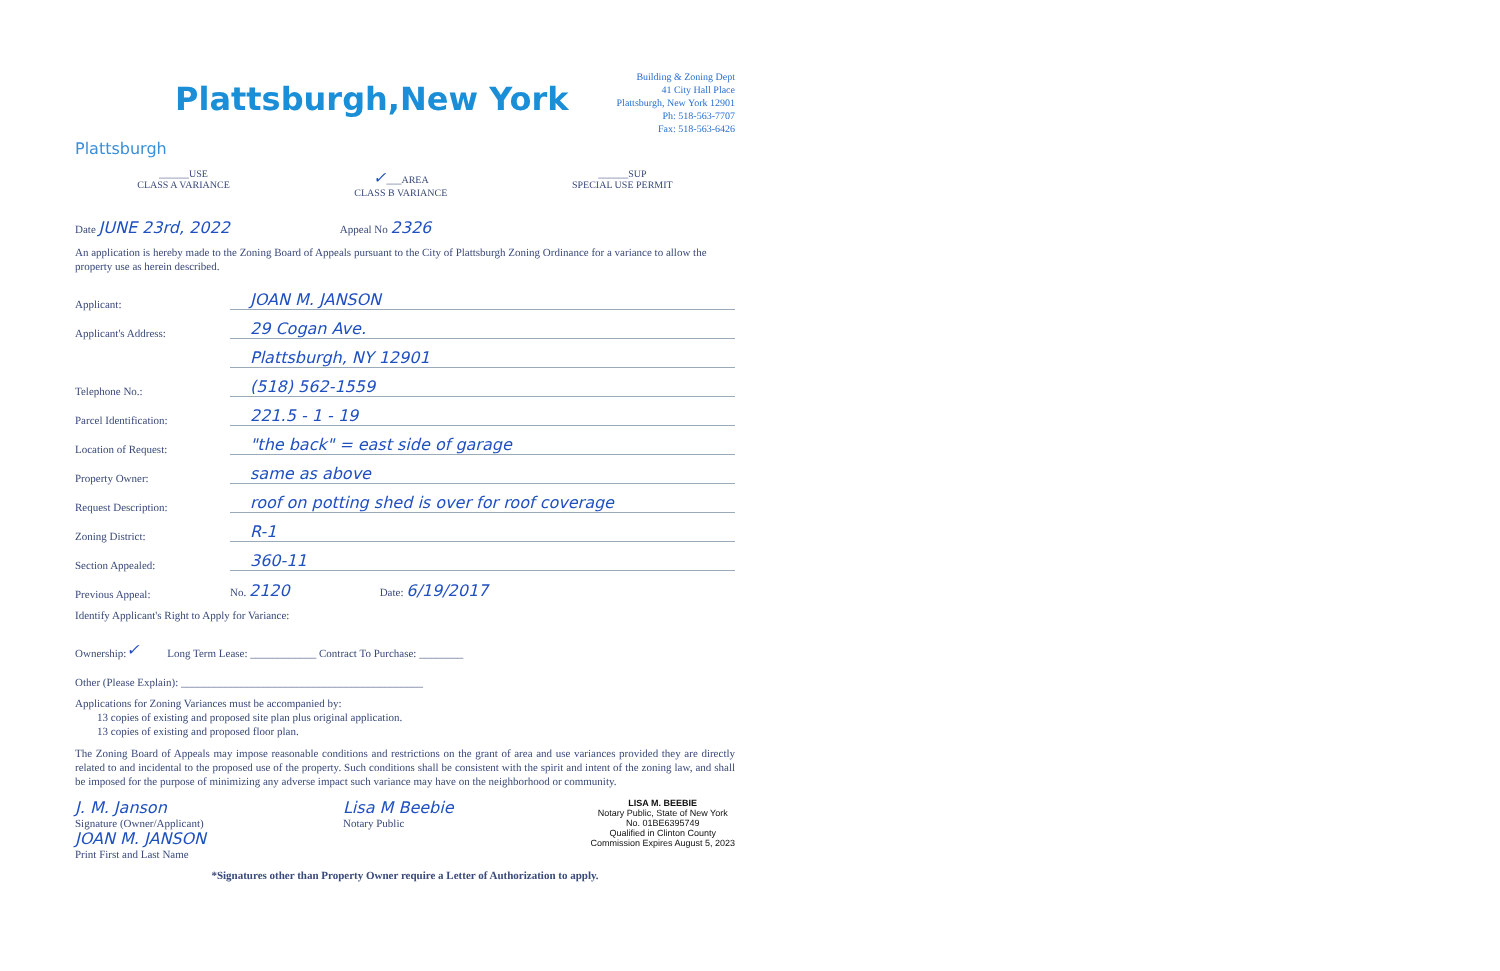Plattsburgh,New York
Building & Zoning Dept
41 City Hall Place
Plattsburgh, New York 12901
Ph: 518-563-7707
Fax: 518-563-6426
Plattsburgh
______USE
CLASS A VARIANCE
✓___AREA
CLASS B VARIANCE
______SUP
SPECIAL USE PERMIT
Date JUNE 23rd, 2022 Appeal No 2326
An application is hereby made to the Zoning Board of Appeals pursuant to the City of Plattsburgh Zoning Ordinance for a variance to allow the property use as herein described.
Applicant: JOAN M. JANSON
Applicant's Address: 29 Cogan Ave.
Plattsburgh, NY 12901
Telephone No.: (518) 562-1559
Parcel Identification: 221.5 - 1 - 19
Location of Request: "the back" = east side of garage
Property Owner: same as above
Request Description: roof on potting shed is over for roof coverage
Zoning District: R-1
Section Appealed: 360-11
Previous Appeal: No. 2120 Date: 6/19/2017
Identify Applicant's Right to Apply for Variance:
Ownership: ✓ Long Term Lease: ____________ Contract To Purchase: ________
Other (Please Explain): ____________________________________________
Applications for Zoning Variances must be accompanied by:
13 copies of existing and proposed site plan plus original application.
13 copies of existing and proposed floor plan.
The Zoning Board of Appeals may impose reasonable conditions and restrictions on the grant of area and use variances provided they are directly related to and incidental to the proposed use of the property. Such conditions shall be consistent with the spirit and intent of the zoning law, and shall be imposed for the purpose of minimizing any adverse impact such variance may have on the neighborhood or community.
J. M. Janson
Signature (Owner/Applicant)
JOAN M. JANSON
Print First and Last Name
Lisa M Beebie
Notary Public
LISA M. BEEBIE
Notary Public, State of New York
No. 01BE6395749
Qualified in Clinton County
Commission Expires August 5, 2023
*Signatures other than Property Owner require a Letter of Authorization to apply.